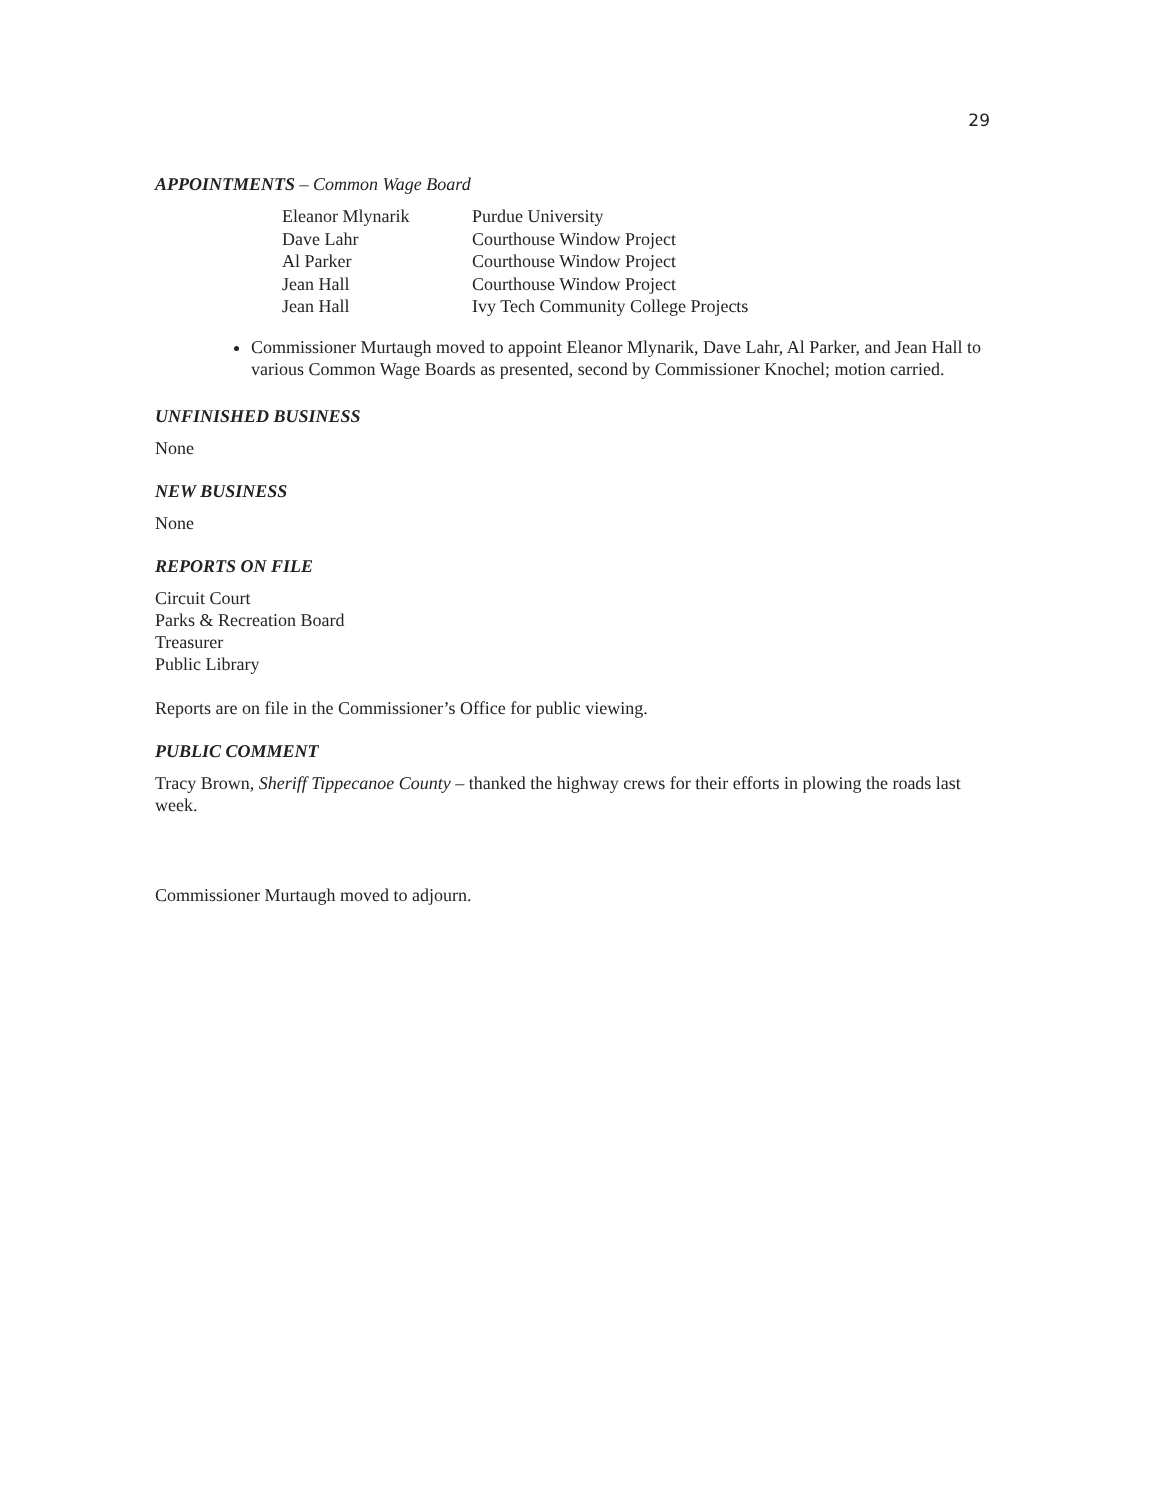29
APPOINTMENTS – Common Wage Board
| Eleanor Mlynarik | Purdue University |
| Dave Lahr | Courthouse Window Project |
| Al Parker | Courthouse Window Project |
| Jean Hall | Courthouse Window Project |
| Jean Hall | Ivy Tech Community College Projects |
Commissioner Murtaugh moved to appoint Eleanor Mlynarik, Dave Lahr, Al Parker, and Jean Hall to various Common Wage Boards as presented, second by Commissioner Knochel; motion carried.
UNFINISHED BUSINESS
None
NEW BUSINESS
None
REPORTS ON FILE
Circuit Court
Parks & Recreation Board
Treasurer
Public Library
Reports are on file in the Commissioner’s Office for public viewing.
PUBLIC COMMENT
Tracy Brown, Sheriff Tippecanoe County – thanked the highway crews for their efforts in plowing the roads last week.
Commissioner Murtaugh moved to adjourn.